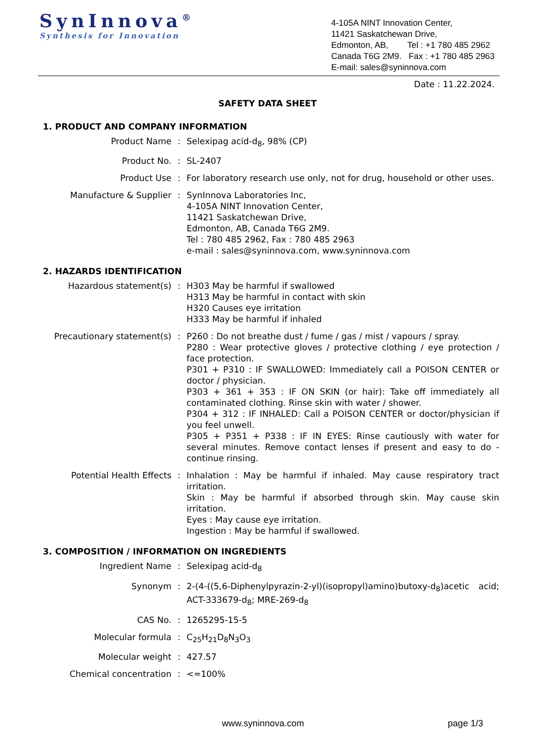SynInnova<sup>®</sup>
Synthesis for Innovation
4-105A NINT Innovation Center,
11421 Saskatchewan Drive,
Edmonton, AB, Tel : +1 780 485 2962
Canada T6G 2M9. Fax : +1 780 485 2963
E-mail: sales@syninnova.com
Date : 11.22.2024.
SAFETY DATA SHEET
1. PRODUCT AND COMPANY INFORMATION
| Product Name | : | Selexipag acid-d<sub>8</sub>, 98% (CP) |
| Product No. | : | SL-2407 |
| Product Use | : | For laboratory research use only, not for drug, household or other uses. |
| Manufacture & Supplier | : | SynInnova Laboratories Inc, 4-105A NINT Innovation Center, 11421 Saskatchewan Drive, Edmonton, AB, Canada T6G 2M9. Tel : 780 485 2962, Fax : 780 485 2963 e-mail : sales@syninnova.com, www.syninnova.com |
2. HAZARDS IDENTIFICATION
| Hazardous statement(s) | : | H303 May be harmful if swallowed H313 May be harmful in contact with skin H320 Causes eye irritation H333 May be harmful if inhaled |
| Precautionary statement(s) | : | P260 : Do not breathe dust / fume / gas / mist / vapours / spray. P280 : Wear protective gloves / protective clothing / eye protection / face protection. P301 + P310 : IF SWALLOWED: Immediately call a POISON CENTER or doctor / physician. P303 + 361 + 353 : IF ON SKIN (or hair): Take off immediately all contaminated clothing. Rinse skin with water / shower. P304 + 312 : IF INHALED: Call a POISON CENTER or doctor/physician if you feel unwell. P305 + P351 + P338 : IF IN EYES: Rinse cautiously with water for several minutes. Remove contact lenses if present and easy to do - continue rinsing. |
| Potential Health Effects | : | Inhalation : May be harmful if inhaled. May cause respiratory tract irritation. Skin : May be harmful if absorbed through skin. May cause skin irritation. Eyes : May cause eye irritation. Ingestion : May be harmful if swallowed. |
3. COMPOSITION / INFORMATION ON INGREDIENTS
| Ingredient Name | : | Selexipag acid-d<sub>8</sub> |
| Synonym | : | 2-(4-((5,6-Diphenylpyrazin-2-yl)(isopropyl)amino)butoxy-d<sub>8</sub>)acetic acid; ACT-333679-d<sub>8</sub>; MRE-269-d<sub>8</sub> |
| CAS No. | : | 1265295-15-5 |
| Molecular formula | : | C<sub>25</sub>H<sub>21</sub>D<sub>8</sub>N<sub>3</sub>O<sub>3</sub> |
| Molecular weight | : | 427.57 |
| Chemical concentration | : | <=100% |
www.syninnova.com page 1/3